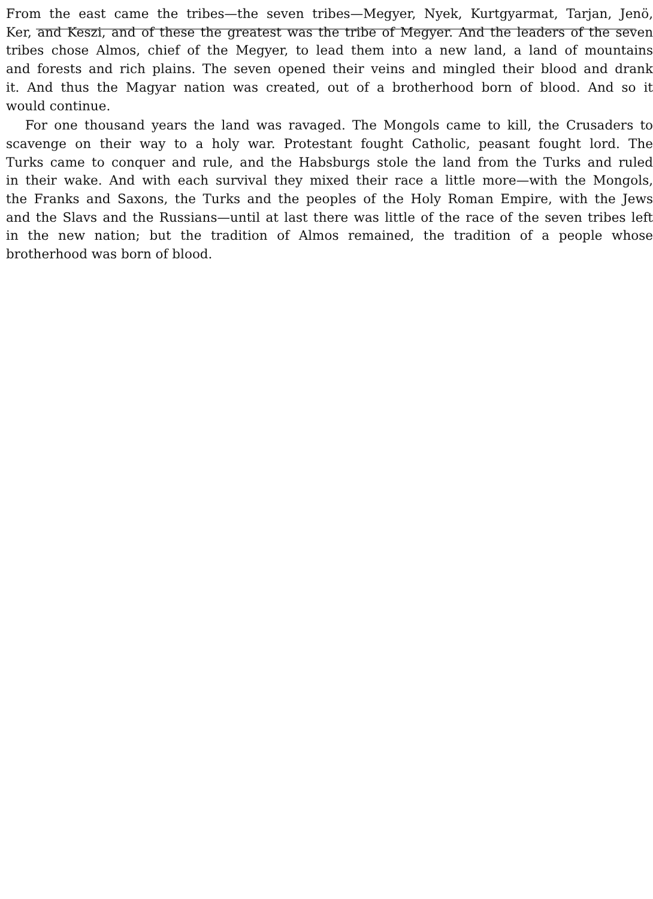From the east came the tribes—the seven tribes—Megyer, Nyek, Kurtgyarmat, Tarjan, Jenö,
Ker, and Keszi, and of these the greatest was the tribe of Megyer. And the leaders of the seven
tribes chose Almos, chief of the Megyer, to lead them into a new land, a land of mountains
and forests and rich plains. The seven opened their veins and mingled their blood and drank
it. And thus the Magyar nation was created, out of a brotherhood born of blood. And so it
would continue.
For one thousand years the land was ravaged. The Mongols came to kill, the Crusaders to
scavenge on their way to a holy war. Protestant fought Catholic, peasant fought lord. The
Turks came to conquer and rule, and the Habsburgs stole the land from the Turks and ruled
in their wake. And with each survival they mixed their race a little more—with the Mongols,
the Franks and Saxons, the Turks and the peoples of the Holy Roman Empire, with the Jews
and the Slavs and the Russians—until at last there was little of the race of the seven tribes left
in the new nation; but the tradition of Almos remained, the tradition of a people whose
brotherhood was born of blood.